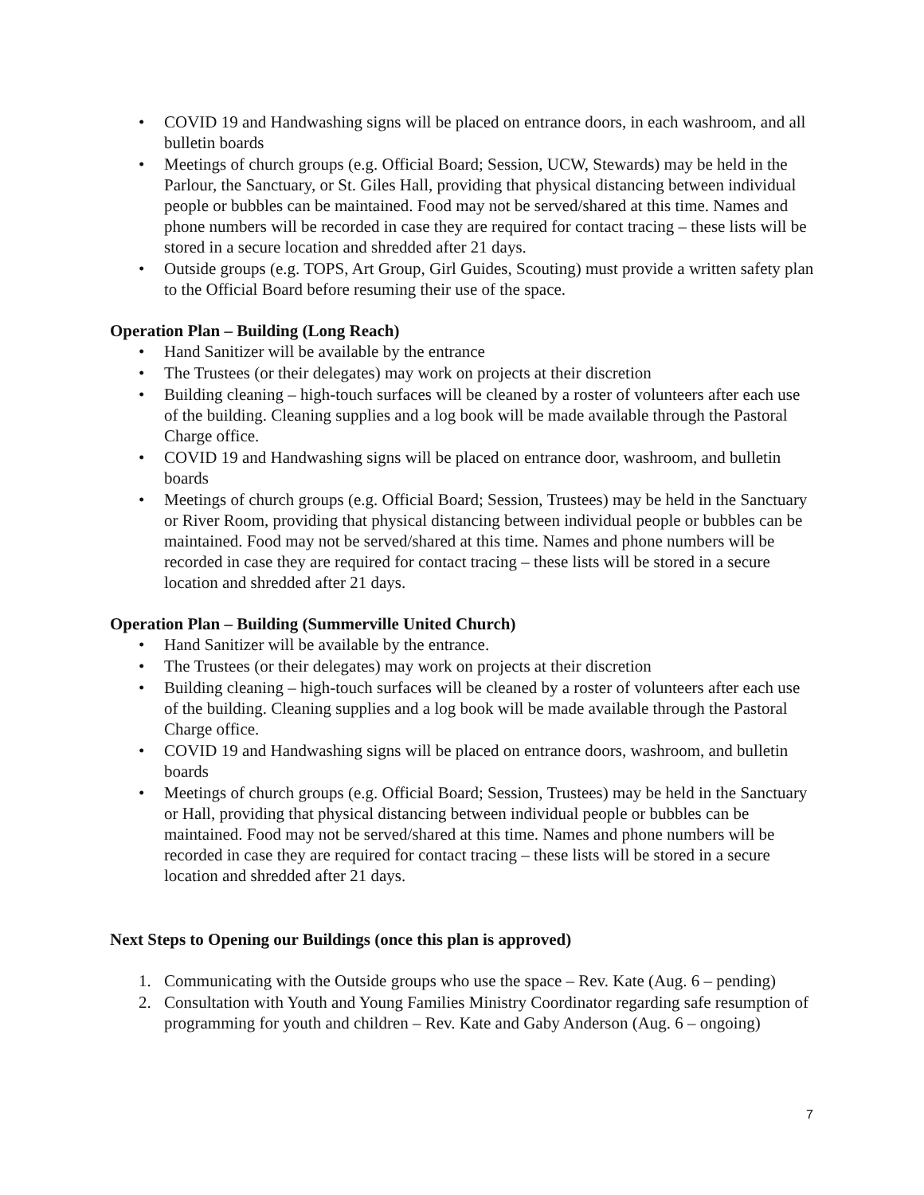• COVID 19 and Handwashing signs will be placed on entrance doors, in each washroom, and all bulletin boards
• Meetings of church groups (e.g. Official Board; Session, UCW, Stewards) may be held in the Parlour, the Sanctuary, or St. Giles Hall, providing that physical distancing between individual people or bubbles can be maintained. Food may not be served/shared at this time. Names and phone numbers will be recorded in case they are required for contact tracing – these lists will be stored in a secure location and shredded after 21 days.
• Outside groups (e.g. TOPS, Art Group, Girl Guides, Scouting) must provide a written safety plan to the Official Board before resuming their use of the space.
Operation Plan – Building (Long Reach)
• Hand Sanitizer will be available by the entrance
• The Trustees (or their delegates) may work on projects at their discretion
• Building cleaning – high-touch surfaces will be cleaned by a roster of volunteers after each use of the building. Cleaning supplies and a log book will be made available through the Pastoral Charge office.
• COVID 19 and Handwashing signs will be placed on entrance door, washroom, and bulletin boards
• Meetings of church groups (e.g. Official Board; Session, Trustees) may be held in the Sanctuary or River Room, providing that physical distancing between individual people or bubbles can be maintained. Food may not be served/shared at this time. Names and phone numbers will be recorded in case they are required for contact tracing – these lists will be stored in a secure location and shredded after 21 days.
Operation Plan – Building (Summerville United Church)
• Hand Sanitizer will be available by the entrance.
• The Trustees (or their delegates) may work on projects at their discretion
• Building cleaning – high-touch surfaces will be cleaned by a roster of volunteers after each use of the building. Cleaning supplies and a log book will be made available through the Pastoral Charge office.
• COVID 19 and Handwashing signs will be placed on entrance doors, washroom, and bulletin boards
• Meetings of church groups (e.g. Official Board; Session, Trustees) may be held in the Sanctuary or Hall, providing that physical distancing between individual people or bubbles can be maintained. Food may not be served/shared at this time. Names and phone numbers will be recorded in case they are required for contact tracing – these lists will be stored in a secure location and shredded after 21 days.
Next Steps to Opening our Buildings (once this plan is approved)
1. Communicating with the Outside groups who use the space – Rev. Kate (Aug. 6 – pending)
2. Consultation with Youth and Young Families Ministry Coordinator regarding safe resumption of programming for youth and children – Rev. Kate and Gaby Anderson (Aug. 6 – ongoing)
7